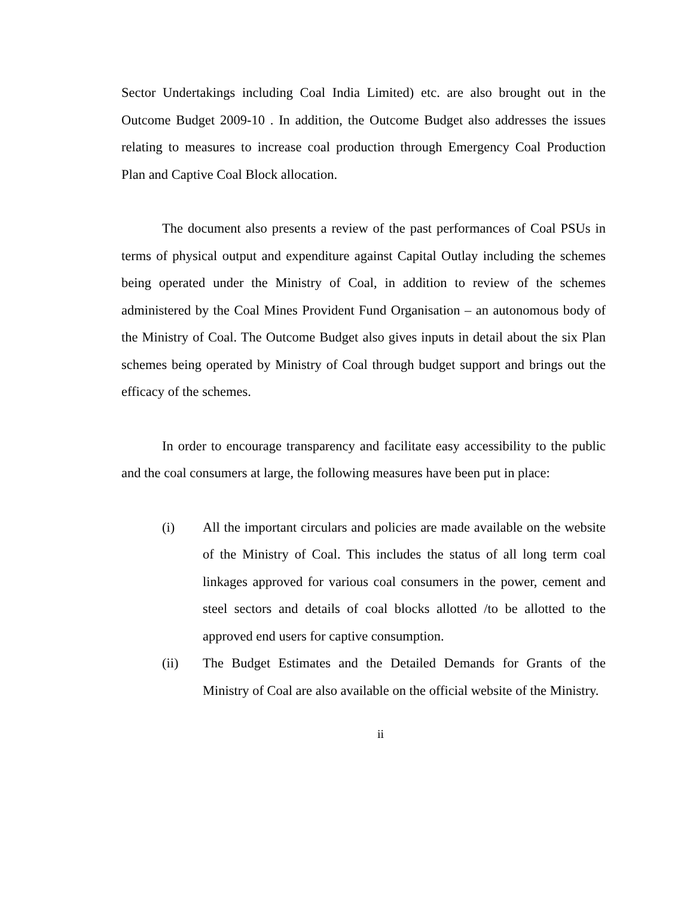Sector Undertakings including Coal India Limited) etc. are also brought out in the Outcome Budget 2009-10 . In addition, the Outcome Budget also addresses the issues relating to measures to increase coal production through Emergency Coal Production Plan and Captive Coal Block allocation.
The document also presents a review of the past performances of Coal PSUs in terms of physical output and expenditure against Capital Outlay including the schemes being operated under the Ministry of Coal, in addition to review of the schemes administered by the Coal Mines Provident Fund Organisation – an autonomous body of the Ministry of Coal. The Outcome Budget also gives inputs in detail about the six Plan schemes being operated by Ministry of Coal through budget support and brings out the efficacy of the schemes.
In order to encourage transparency and facilitate easy accessibility to the public and the coal consumers at large, the following measures have been put in place:
(i) All the important circulars and policies are made available on the website of the Ministry of Coal. This includes the status of all long term coal linkages approved for various coal consumers in the power, cement and steel sectors and details of coal blocks allotted /to be allotted to the approved end users for captive consumption.
(ii) The Budget Estimates and the Detailed Demands for Grants of the Ministry of Coal are also available on the official website of the Ministry.
ii